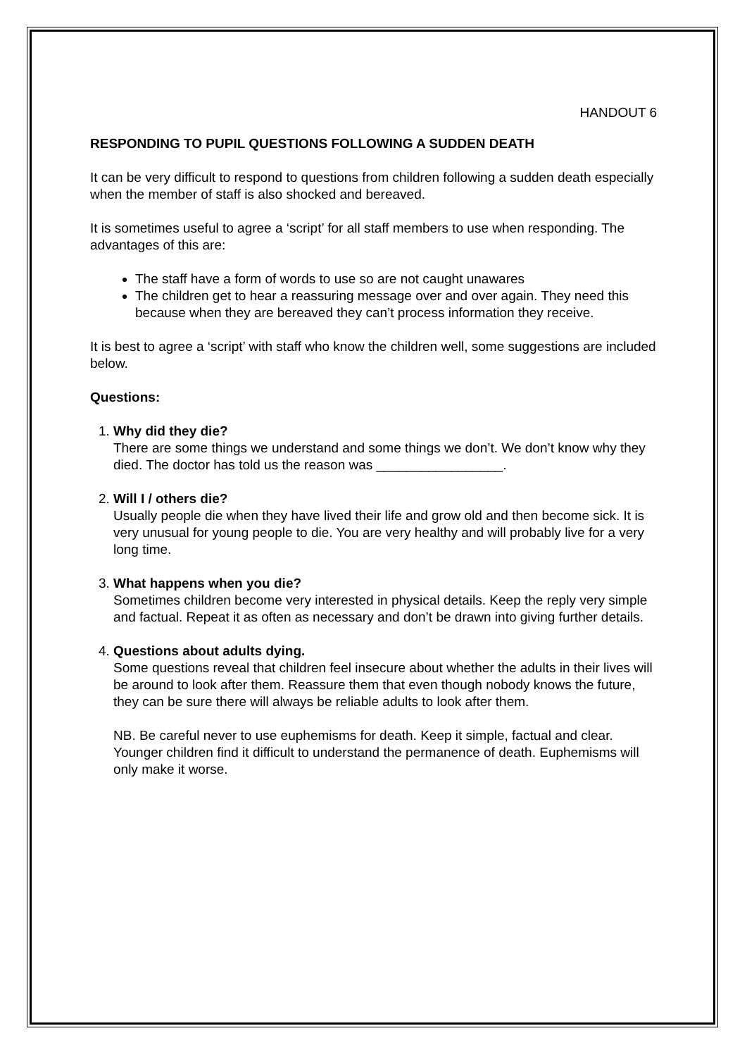HANDOUT 6
RESPONDING TO PUPIL QUESTIONS FOLLOWING A SUDDEN DEATH
It can be very difficult to respond to questions from children following a sudden death especially when the member of staff is also shocked and bereaved.
It is sometimes useful to agree a ‘script’ for all staff members to use when responding. The advantages of this are:
The staff have a form of words to use so are not caught unawares
The children get to hear a reassuring message over and over again. They need this because when they are bereaved they can’t process information they receive.
It is best to agree a ‘script’ with staff who know the children well, some suggestions are included below.
Questions:
1.
Why did they die?
There are some things we understand and some things we don’t. We don’t know why they died. The doctor has told us the reason was _________________.
2.
Will I / others die?
Usually people die when they have lived their life and grow old and then become sick. It is very unusual for young people to die. You are very healthy and will probably live for a very long time.
3.
What happens when you die?
Sometimes children become very interested in physical details. Keep the reply very simple and factual. Repeat it as often as necessary and don’t be drawn into giving further details.
4.
Questions about adults dying.
Some questions reveal that children feel insecure about whether the adults in their lives will be around to look after them. Reassure them that even though nobody knows the future, they can be sure there will always be reliable adults to look after them.
NB. Be careful never to use euphemisms for death. Keep it simple, factual and clear. Younger children find it difficult to understand the permanence of death. Euphemisms will only make it worse.